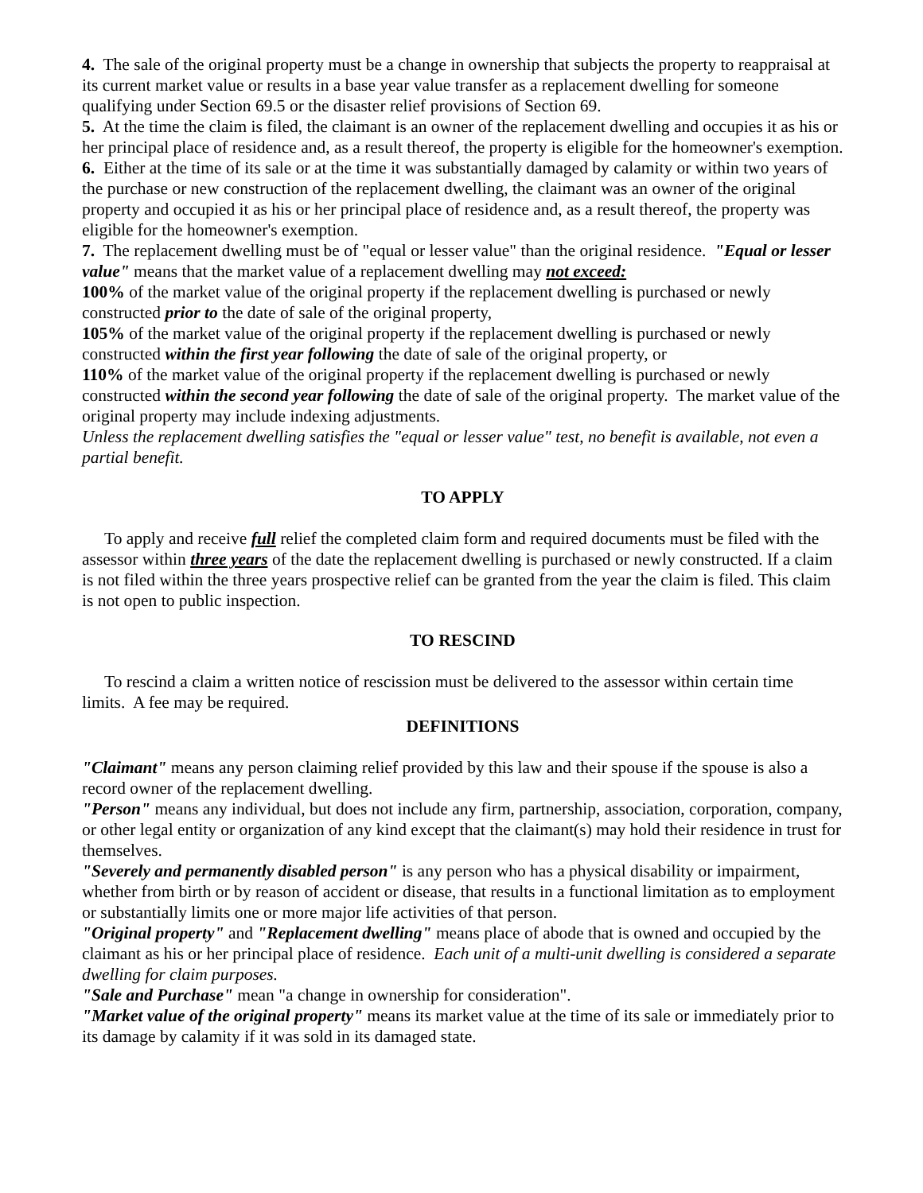4. The sale of the original property must be a change in ownership that subjects the property to reappraisal at its current market value or results in a base year value transfer as a replacement dwelling for someone qualifying under Section 69.5 or the disaster relief provisions of Section 69.
5. At the time the claim is filed, the claimant is an owner of the replacement dwelling and occupies it as his or her principal place of residence and, as a result thereof, the property is eligible for the homeowner's exemption.
6. Either at the time of its sale or at the time it was substantially damaged by calamity or within two years of the purchase or new construction of the replacement dwelling, the claimant was an owner of the original property and occupied it as his or her principal place of residence and, as a result thereof, the property was eligible for the homeowner's exemption.
7. The replacement dwelling must be of "equal or lesser value" than the original residence. "Equal or lesser value" means that the market value of a replacement dwelling may not exceed:
100% of the market value of the original property if the replacement dwelling is purchased or newly constructed prior to the date of sale of the original property,
105% of the market value of the original property if the replacement dwelling is purchased or newly constructed within the first year following the date of sale of the original property, or
110% of the market value of the original property if the replacement dwelling is purchased or newly constructed within the second year following the date of sale of the original property. The market value of the original property may include indexing adjustments.
Unless the replacement dwelling satisfies the "equal or lesser value" test, no benefit is available, not even a partial benefit.
TO APPLY
To apply and receive full relief the completed claim form and required documents must be filed with the assessor within three years of the date the replacement dwelling is purchased or newly constructed. If a claim is not filed within the three years prospective relief can be granted from the year the claim is filed. This claim is not open to public inspection.
TO RESCIND
To rescind a claim a written notice of rescission must be delivered to the assessor within certain time limits. A fee may be required.
DEFINITIONS
"Claimant" means any person claiming relief provided by this law and their spouse if the spouse is also a record owner of the replacement dwelling.
"Person" means any individual, but does not include any firm, partnership, association, corporation, company, or other legal entity or organization of any kind except that the claimant(s) may hold their residence in trust for themselves.
"Severely and permanently disabled person" is any person who has a physical disability or impairment, whether from birth or by reason of accident or disease, that results in a functional limitation as to employment or substantially limits one or more major life activities of that person.
"Original property" and "Replacement dwelling" means place of abode that is owned and occupied by the claimant as his or her principal place of residence. Each unit of a multi-unit dwelling is considered a separate dwelling for claim purposes.
"Sale and Purchase" mean "a change in ownership for consideration".
"Market value of the original property" means its market value at the time of its sale or immediately prior to its damage by calamity if it was sold in its damaged state.